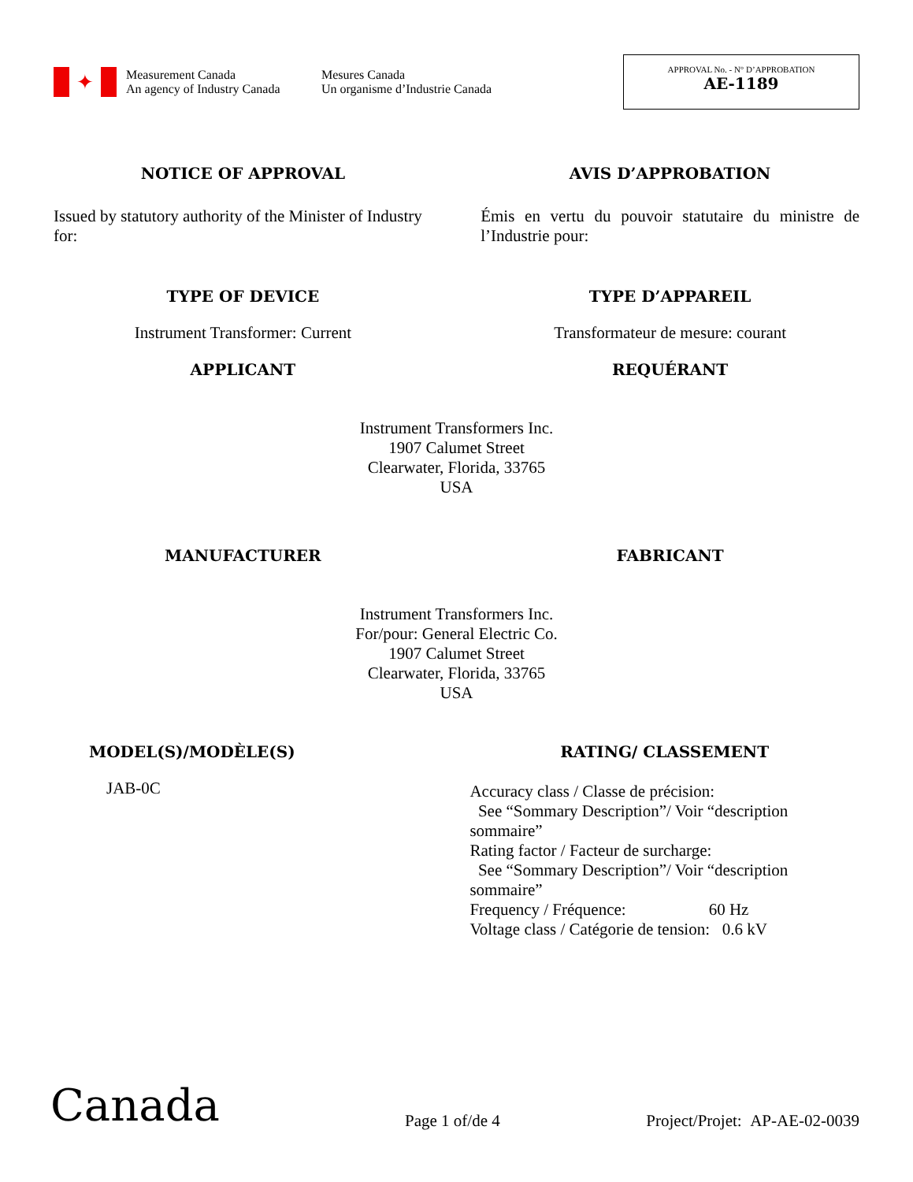✦
Measurement Canada
An agency of Industry Canada
Mesures Canada
Un organisme d’Industrie Canada
APPROVAL No. - N° D’APPROBATION
AE-1189
NOTICE OF APPROVAL AVIS D’APPROBATION
Issued by statutory authority of the Minister of Industry for:
Émis en vertu du pouvoir statutaire du ministre de l’Industrie pour:
TYPE OF DEVICE TYPE D’APPAREIL
Instrument Transformer: Current
Transformateur de mesure: courant
APPLICANT REQUÉRANT
Instrument Transformers Inc.
1907 Calumet Street
Clearwater, Florida, 33765
USA
MANUFACTURER FABRICANT
Instrument Transformers Inc.
For/pour: General Electric Co.
1907 Calumet Street
Clearwater, Florida, 33765
USA
MODEL(S)/MODÈLE(S)
JAB-0C
RATING/ CLASSEMENT
Accuracy class / Classe de précision:
See “Sommary Description”/ Voir “description sommaire”
Rating factor / Facteur de surcharge:
See “Sommary Description”/ Voir “description sommaire”
Frequency / Fréquence: 60 Hz
Voltage class / Catégorie de tension: 0.6 kV
Canada
Page 1 of/de 4
Project/Projet: AP-AE-02-0039